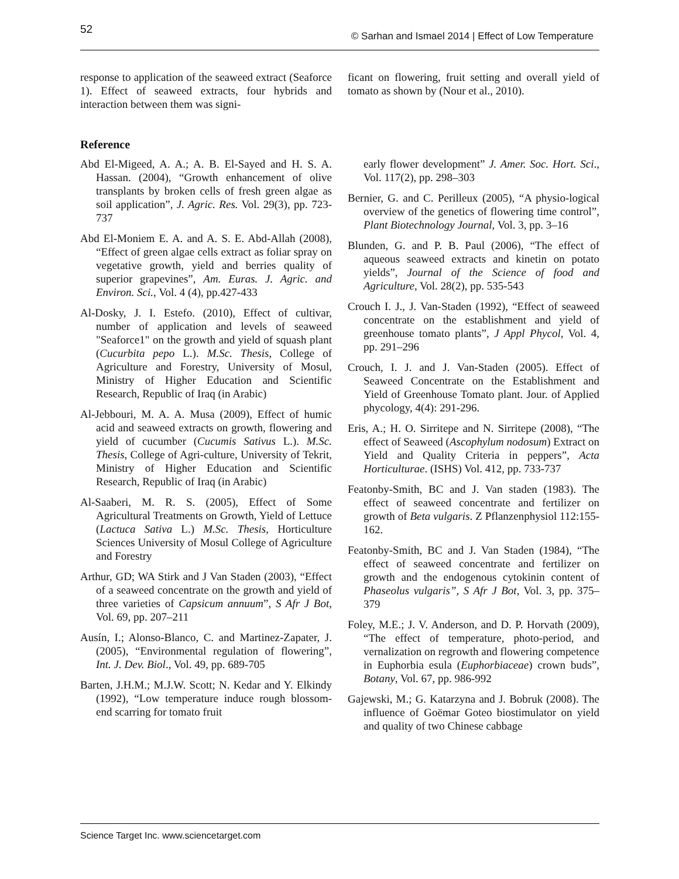52 © Sarhan and Ismael 2014 | Effect of Low Temperature
response to application of the seaweed extract (Seaforce 1). Effect of seaweed extracts, four hybrids and interaction between them was signi-
ficant on flowering, fruit setting and overall yield of tomato as shown by (Nour et al., 2010).
Reference
Abd El-Migeed, A. A.; A. B. El-Sayed and H. S. A. Hassan. (2004), “Growth enhancement of olive transplants by broken cells of fresh green algae as soil application”, J. Agric. Res. Vol. 29(3), pp. 723-737
Abd El-Moniem E. A. and A. S. E. Abd-Allah (2008), “Effect of green algae cells extract as foliar spray on vegetative growth, yield and berries quality of superior grapevines”, Am. Euras. J. Agric. and Environ. Sci., Vol. 4 (4), pp.427-433
Al-Dosky, J. I. Estefo. (2010), Effect of cultivar, number of application and levels of seaweed "Seaforce1" on the growth and yield of squash plant (Cucurbita pepo L.). M.Sc. Thesis, College of Agriculture and Forestry, University of Mosul, Ministry of Higher Education and Scientific Research, Republic of Iraq (in Arabic)
Al-Jebbouri, M. A. A. Musa (2009), Effect of humic acid and seaweed extracts on growth, flowering and yield of cucumber (Cucumis Sativus L.). M.Sc. Thesis, College of Agri-culture, University of Tekrit, Ministry of Higher Education and Scientific Research, Republic of Iraq (in Arabic)
Al-Saaberi, M. R. S. (2005), Effect of Some Agricultural Treatments on Growth, Yield of Lettuce (Lactuca Sativa L.) M.Sc. Thesis, Horticulture Sciences University of Mosul College of Agriculture and Forestry
Arthur, GD; WA Stirk and J Van Staden (2003), “Effect of a seaweed concentrate on the growth and yield of three varieties of Capsicum annuum”, S Afr J Bot, Vol. 69, pp. 207–211
Ausín, I.; Alonso-Blanco, C. and Martinez-Zapater, J. (2005), “Environmental regulation of flowering”, Int. J. Dev. Biol., Vol. 49, pp. 689-705
Barten, J.H.M.; M.J.W. Scott; N. Kedar and Y. Elkindy (1992), “Low temperature induce rough blossom-end scarring for tomato fruit
early flower development” J. Amer. Soc. Hort. Sci., Vol. 117(2), pp. 298–303
Bernier, G. and C. Perilleux (2005), “A physio-logical overview of the genetics of flowering time control”, Plant Biotechnology Journal, Vol. 3, pp. 3–16
Blunden, G. and P. B. Paul (2006), “The effect of aqueous seaweed extracts and kinetin on potato yields”, Journal of the Science of food and Agriculture, Vol. 28(2), pp. 535-543
Crouch I. J., J. Van-Staden (1992), “Effect of seaweed concentrate on the establishment and yield of greenhouse tomato plants”, J Appl Phycol, Vol. 4, pp. 291–296
Crouch, I. J. and J. Van-Staden (2005). Effect of Seaweed Concentrate on the Establishment and Yield of Greenhouse Tomato plant. Jour. of Applied phycology, 4(4): 291-296.
Eris, A.; H. O. Sirritepe and N. Sirritepe (2008), “The effect of Seaweed (Ascophylum nodosum) Extract on Yield and Quality Criteria in peppers”, Acta Horticulturae. (ISHS) Vol. 412, pp. 733-737
Featonby-Smith, BC and J. Van staden (1983). The effect of seaweed concentrate and fertilizer on growth of Beta vulgaris. Z Pflanzenphysiol 112:155-162.
Featonby-Smith, BC and J. Van Staden (1984), “The effect of seaweed concentrate and fertilizer on growth and the endogenous cytokinin content of Phaseolus vulgaris”, S Afr J Bot, Vol. 3, pp. 375–379
Foley, M.E.; J. V. Anderson, and D. P. Horvath (2009), “The effect of temperature, photo-period, and vernalization on regrowth and flowering competence in Euphorbia esula (Euphorbiaceae) crown buds”, Botany, Vol. 67, pp. 986-992
Gajewski, M.; G. Katarzyna and J. Bobruk (2008). The influence of Goëmar Goteo biostimulator on yield and quality of two Chinese cabbage
Science Target Inc. www.sciencetarget.com